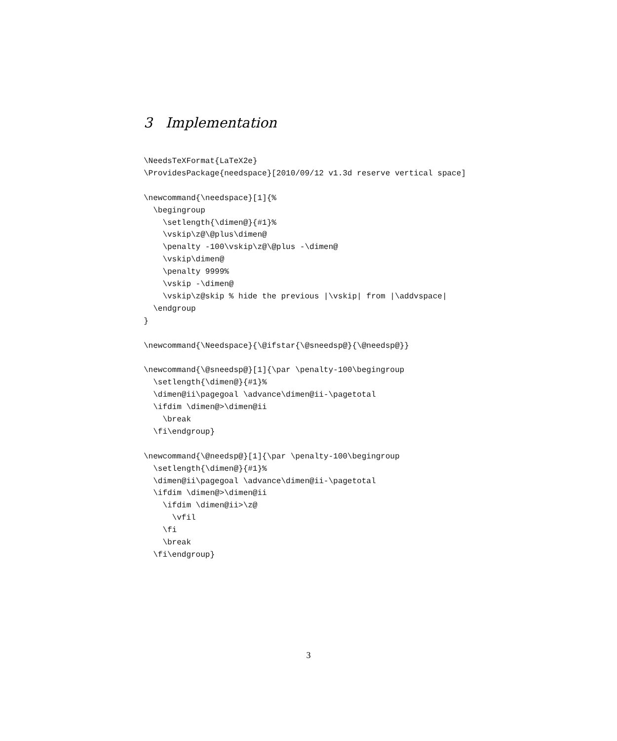3 Implementation
\NeedsTeXFormat{LaTeX2e}
\ProvidesPackage{needspace}[2010/09/12 v1.3d reserve vertical space]

\newcommand{\needspace}[1]{%
  \begingroup
    \setlength{\dimen@}{#1}%
    \vskip\z@\@plus\dimen@
    \penalty -100\vskip\z@\@plus -\dimen@
    \vskip\dimen@
    \penalty 9999%
    \vskip -\dimen@
    \vskip\z@skip % hide the previous |\vskip| from |\addvspace|
  \endgroup
}

\newcommand{\Needspace}{\@ifstar{\@sneedsp@}{\@needsp@}}

\newcommand{\@sneedsp@}[1]{\par \penalty-100\begingroup
  \setlength{\dimen@}{#1}%
  \dimen@ii\pagegoal \advance\dimen@ii-\pagetotal
  \ifdim \dimen@>\dimen@ii
    \break
  \fi\endgroup}

\newcommand{\@needsp@}[1]{\par \penalty-100\begingroup
  \setlength{\dimen@}{#1}%
  \dimen@ii\pagegoal \advance\dimen@ii-\pagetotal
  \ifdim \dimen@>\dimen@ii
    \ifdim \dimen@ii>\z@
      \vfil
    \fi
    \break
  \fi\endgroup}
3